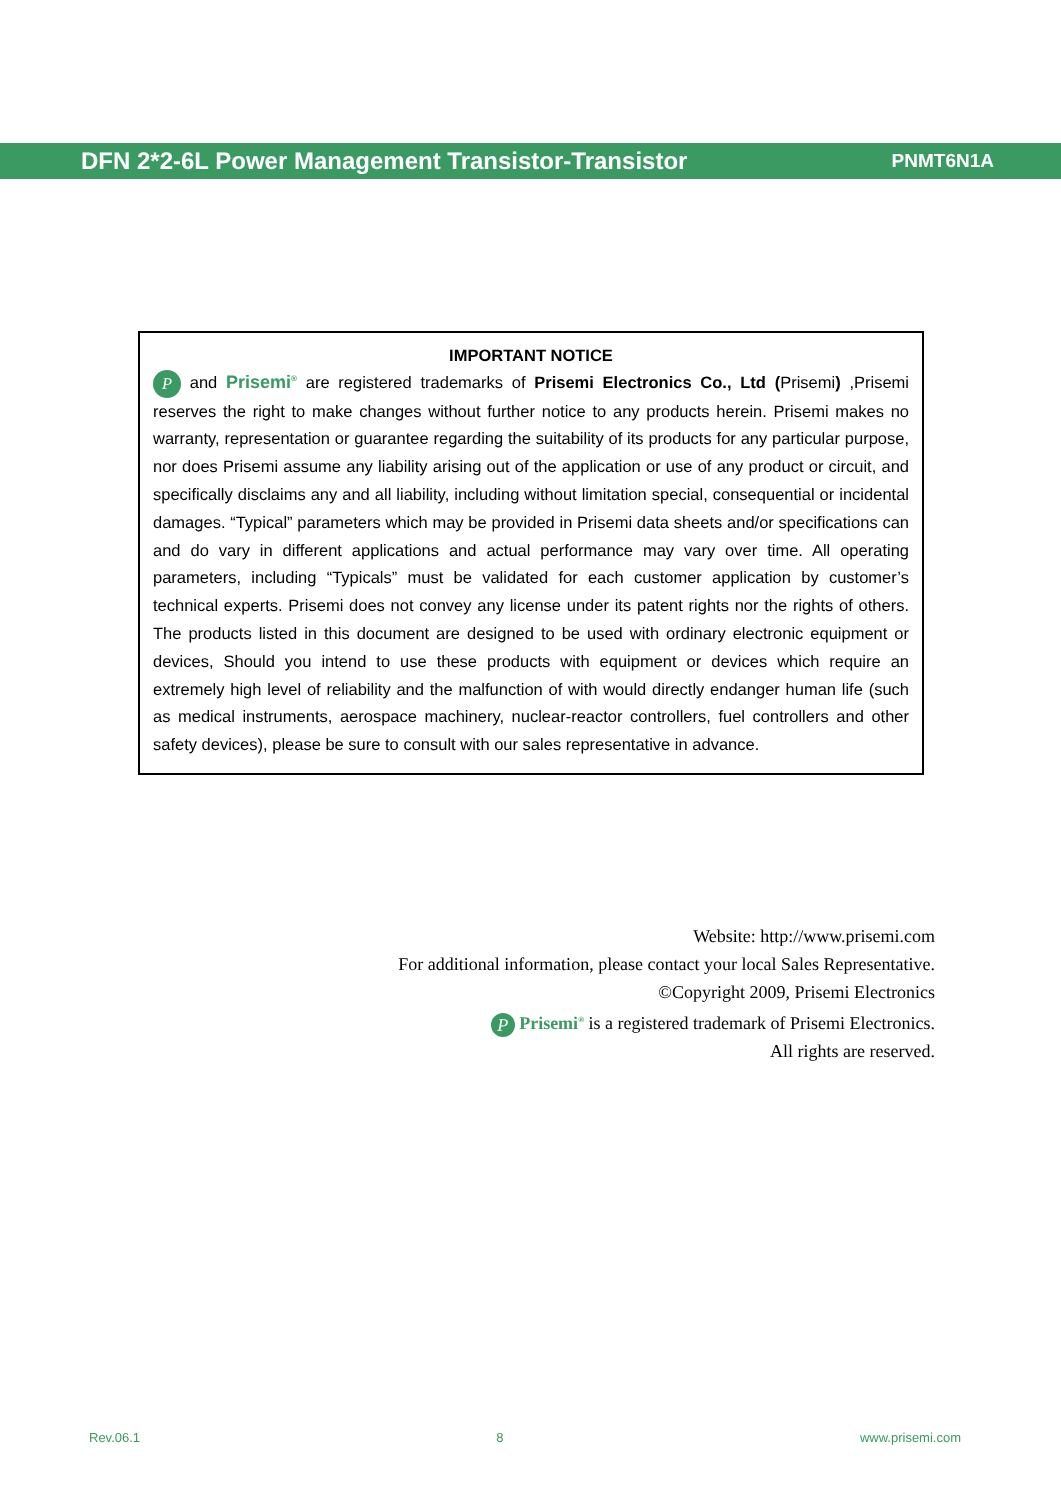DFN 2*2-6L Power Management Transistor-Transistor PNMT6N1A
IMPORTANT NOTICE
P and Prisemi<sup>®</sup> are registered trademarks of Prisemi Electronics Co., Ltd (Prisemi) ,Prisemi reserves the right to make changes without further notice to any products herein. Prisemi makes no warranty, representation or guarantee regarding the suitability of its products for any particular purpose, nor does Prisemi assume any liability arising out of the application or use of any product or circuit, and specifically disclaims any and all liability, including without limitation special, consequential or incidental damages. “Typical” parameters which may be provided in Prisemi data sheets and/or specifications can and do vary in different applications and actual performance may vary over time. All operating parameters, including “Typicals” must be validated for each customer application by customer’s technical experts. Prisemi does not convey any license under its patent rights nor the rights of others. The products listed in this document are designed to be used with ordinary electronic equipment or devices, Should you intend to use these products with equipment or devices which require an extremely high level of reliability and the malfunction of with would directly endanger human life (such as medical instruments, aerospace machinery, nuclear-reactor controllers, fuel controllers and other safety devices), please be sure to consult with our sales representative in advance.
Website: http://www.prisemi.com
For additional information, please contact your local Sales Representative.
©Copyright 2009, Prisemi Electronics
P Prisemi<sup>®</sup> is a registered trademark of Prisemi Electronics.
All rights are reserved.
Rev.06.1 8 www.prisemi.com